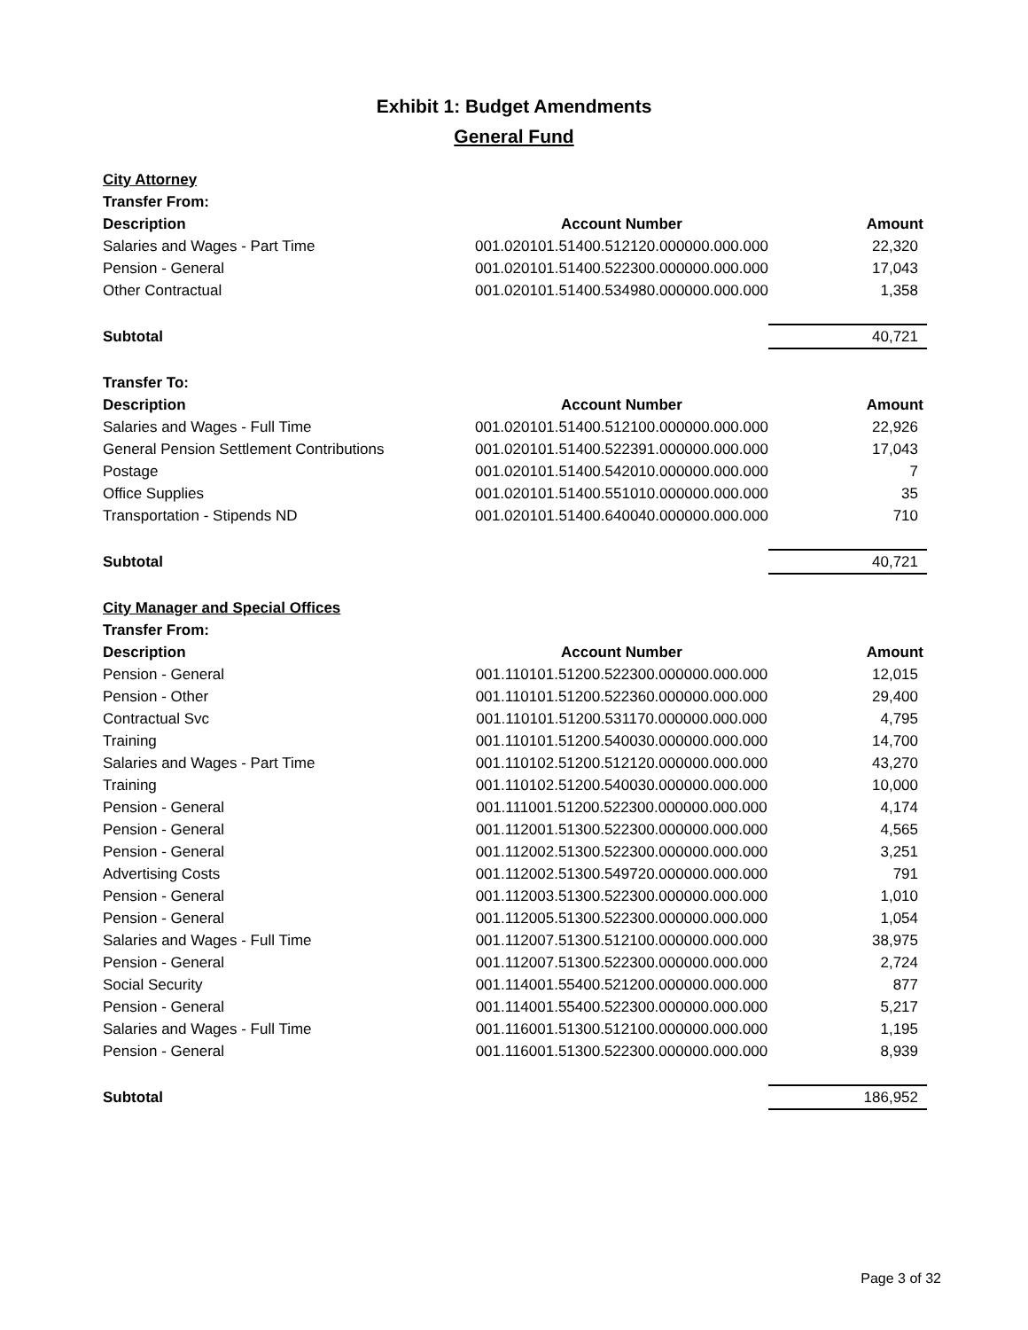Exhibit 1: Budget Amendments
General Fund
| City Attorney | | |
| Transfer From: | | |
| Description | Account Number | Amount |
| Salaries and Wages - Part Time | 001.020101.51400.512120.000000.000.000 | 22,320 |
| Pension - General | 001.020101.51400.522300.000000.000.000 | 17,043 |
| Other Contractual | 001.020101.51400.534980.000000.000.000 | 1,358 |
| Subtotal | | 40,721 |
| Transfer To: | | |
| Description | Account Number | Amount |
| Salaries and Wages - Full Time | 001.020101.51400.512100.000000.000.000 | 22,926 |
| General Pension Settlement Contributions | 001.020101.51400.522391.000000.000.000 | 17,043 |
| Postage | 001.020101.51400.542010.000000.000.000 | 7 |
| Office Supplies | 001.020101.51400.551010.000000.000.000 | 35 |
| Transportation - Stipends ND | 001.020101.51400.640040.000000.000.000 | 710 |
| Subtotal | | 40,721 |
| City Manager and Special Offices | | |
| Transfer From: | | |
| Description | Account Number | Amount |
| Pension - General | 001.110101.51200.522300.000000.000.000 | 12,015 |
| Pension - Other | 001.110101.51200.522360.000000.000.000 | 29,400 |
| Contractual Svc | 001.110101.51200.531170.000000.000.000 | 4,795 |
| Training | 001.110101.51200.540030.000000.000.000 | 14,700 |
| Salaries and Wages - Part Time | 001.110102.51200.512120.000000.000.000 | 43,270 |
| Training | 001.110102.51200.540030.000000.000.000 | 10,000 |
| Pension - General | 001.111001.51200.522300.000000.000.000 | 4,174 |
| Pension - General | 001.112001.51300.522300.000000.000.000 | 4,565 |
| Pension - General | 001.112002.51300.522300.000000.000.000 | 3,251 |
| Advertising Costs | 001.112002.51300.549720.000000.000.000 | 791 |
| Pension - General | 001.112003.51300.522300.000000.000.000 | 1,010 |
| Pension - General | 001.112005.51300.522300.000000.000.000 | 1,054 |
| Salaries and Wages - Full Time | 001.112007.51300.512100.000000.000.000 | 38,975 |
| Pension - General | 001.112007.51300.522300.000000.000.000 | 2,724 |
| Social Security | 001.114001.55400.521200.000000.000.000 | 877 |
| Pension - General | 001.114001.55400.522300.000000.000.000 | 5,217 |
| Salaries and Wages - Full Time | 001.116001.51300.512100.000000.000.000 | 1,195 |
| Pension - General | 001.116001.51300.522300.000000.000.000 | 8,939 |
| Subtotal | | 186,952 |
Page 3 of 32